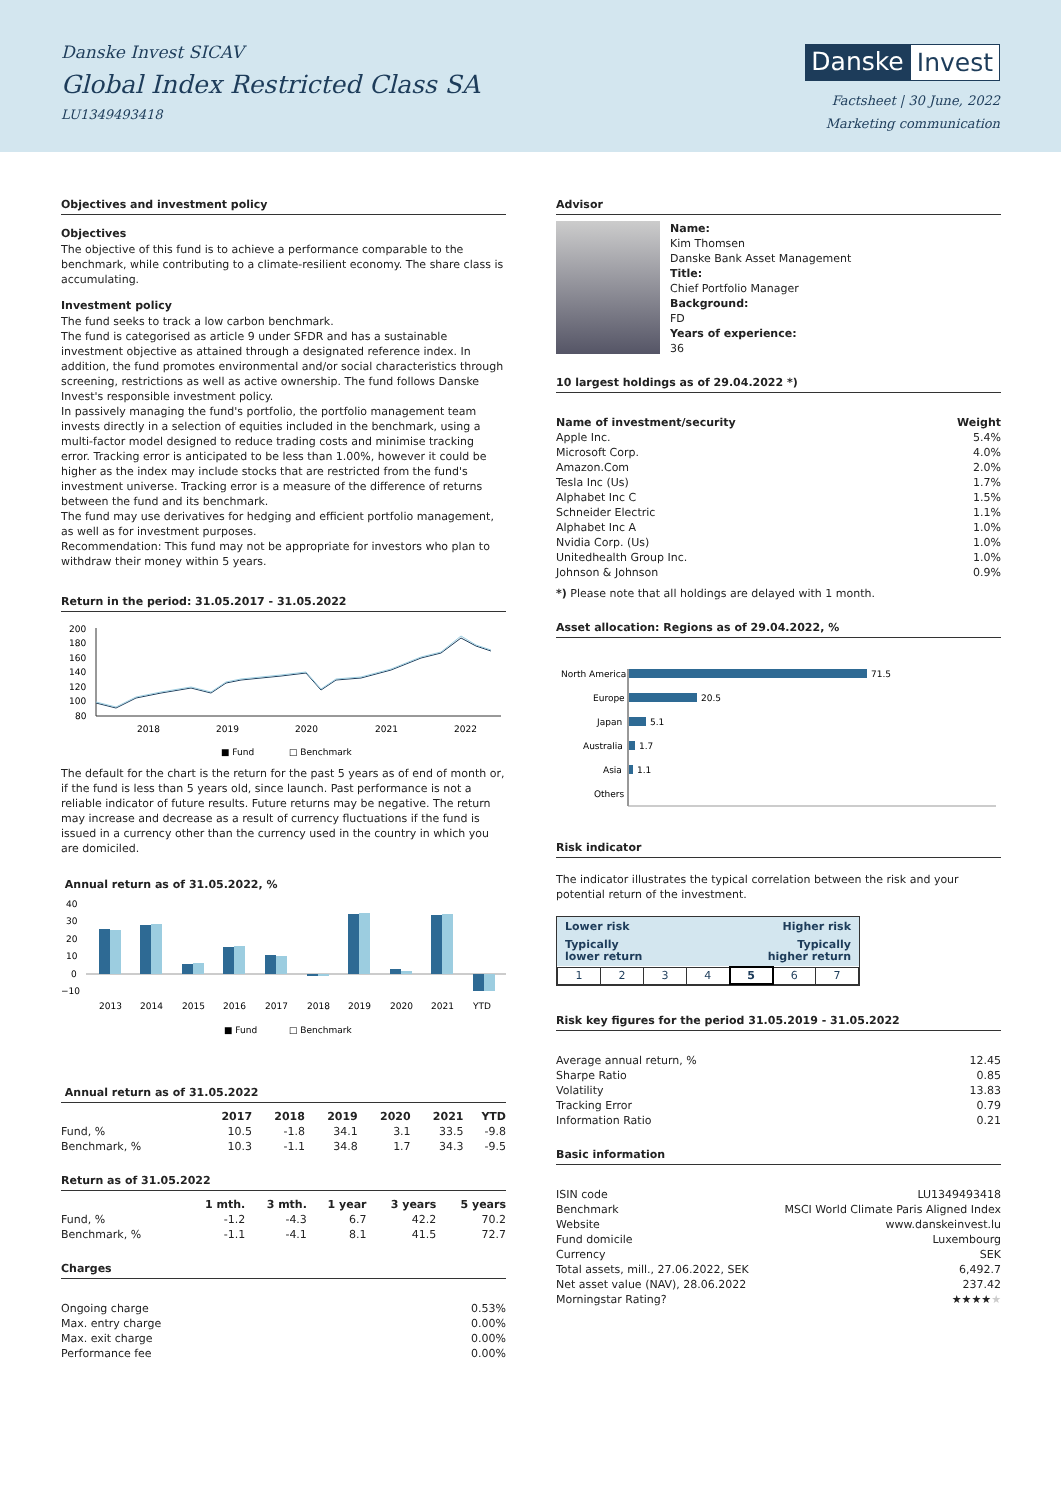Danske Invest SICAV
Global Index Restricted Class SA
LU1349493418
Danske Invest
Factsheet | 30 June, 2022
Marketing communication
Objectives and investment policy
Objectives
The objective of this fund is to achieve a performance comparable to the benchmark, while contributing to a climate-resilient economy. The share class is accumulating.
Investment policy
The fund seeks to track a low carbon benchmark.
The fund is categorised as article 9 under SFDR and has a sustainable investment objective as attained through a designated reference index. In addition, the fund promotes environmental and/or social characteristics through screening, restrictions as well as active ownership. The fund follows Danske Invest's responsible investment policy.
In passively managing the fund's portfolio, the portfolio management team invests directly in a selection of equities included in the benchmark, using a multi-factor model designed to reduce trading costs and minimise tracking error. Tracking error is anticipated to be less than 1.00%, however it could be higher as the index may include stocks that are restricted from the fund's investment universe. Tracking error is a measure of the difference of returns between the fund and its benchmark.
The fund may use derivatives for hedging and efficient portfolio management, as well as for investment purposes.
Recommendation: This fund may not be appropriate for investors who plan to withdraw their money within 5 years.
Return in the period: 31.05.2017 - 31.05.2022
200
180
160
140
120
100
80
2018
2019
2020
2021
2022
■ Fund
□ Benchmark
The default for the chart is the return for the past 5 years as of end of month or, if the fund is less than 5 years old, since launch. Past performance is not a reliable indicator of future results. Future returns may be negative. The return may increase and decrease as a result of currency fluctuations if the fund is issued in a currency other than the currency used in the country in which you are domiciled.
Annual return as of 31.05.2022, %
40
30
20
10
0
−10
2013
2014
2015
2016
2017
2018
2019
2020
2021
YTD
■ Fund
□ Benchmark
Annual return as of 31.05.2022
| | 2017 | 2018 | 2019 | 2020 | 2021 | YTD |
| --- | --- | --- | --- | --- | --- | --- |
| Fund, % | 10.5 | -1.8 | 34.1 | 3.1 | 33.5 | -9.8 |
| Benchmark, % | 10.3 | -1.1 | 34.8 | 1.7 | 34.3 | -9.5 |
Return as of 31.05.2022
| | 1 mth. | 3 mth. | 1 year | 3 years | 5 years |
| --- | --- | --- | --- | --- | --- |
| Fund, % | -1.2 | -4.3 | 6.7 | 42.2 | 70.2 |
| Benchmark, % | -1.1 | -4.1 | 8.1 | 41.5 | 72.7 |
Charges
| Ongoing charge | 0.53% |
| Max. entry charge | 0.00% |
| Max. exit charge | 0.00% |
| Performance fee | 0.00% |
Advisor
Name:
Kim Thomsen
Danske Bank Asset Management
Title:
Chief Portfolio Manager
Background:
FD
Years of experience:
36
10 largest holdings as of 29.04.2022 *)
| Name of investment/security | Weight |
| --- | --- |
| Apple Inc. | 5.4% |
| Microsoft Corp. | 4.0% |
| Amazon.Com | 2.0% |
| Tesla Inc (Us) | 1.7% |
| Alphabet Inc C | 1.5% |
| Schneider Electric | 1.1% |
| Alphabet Inc A | 1.0% |
| Nvidia Corp. (Us) | 1.0% |
| Unitedhealth Group Inc. | 1.0% |
| Johnson & Johnson | 0.9% |
*) Please note that all holdings are delayed with 1 month.
Asset allocation: Regions as of 29.04.2022, %
North America
71.5
Europe
20.5
Japan
5.1
Australia
1.7
Asia
1.1
Others
Risk indicator
The indicator illustrates the typical correlation between the risk and your potential return of the investment.
Lower risk Higher risk
Typically
lower return Typically
higher return
| 1 | 2 | 3 | 4 | 5 | 6 | 7 |
Risk key figures for the period 31.05.2019 - 31.05.2022
| Average annual return, % | 12.45 |
| Sharpe Ratio | 0.85 |
| Volatility | 13.83 |
| Tracking Error | 0.79 |
| Information Ratio | 0.21 |
Basic information
| ISIN code | LU1349493418 |
| Benchmark | MSCI World Climate Paris Aligned Index |
| Website | www.danskeinvest.lu |
| Fund domicile | Luxembourg |
| Currency | SEK |
| Total assets, mill., 27.06.2022, SEK | 6,492.7 |
| Net asset value (NAV), 28.06.2022 | 237.42 |
| Morningstar Rating? | ★★★★ ★ |